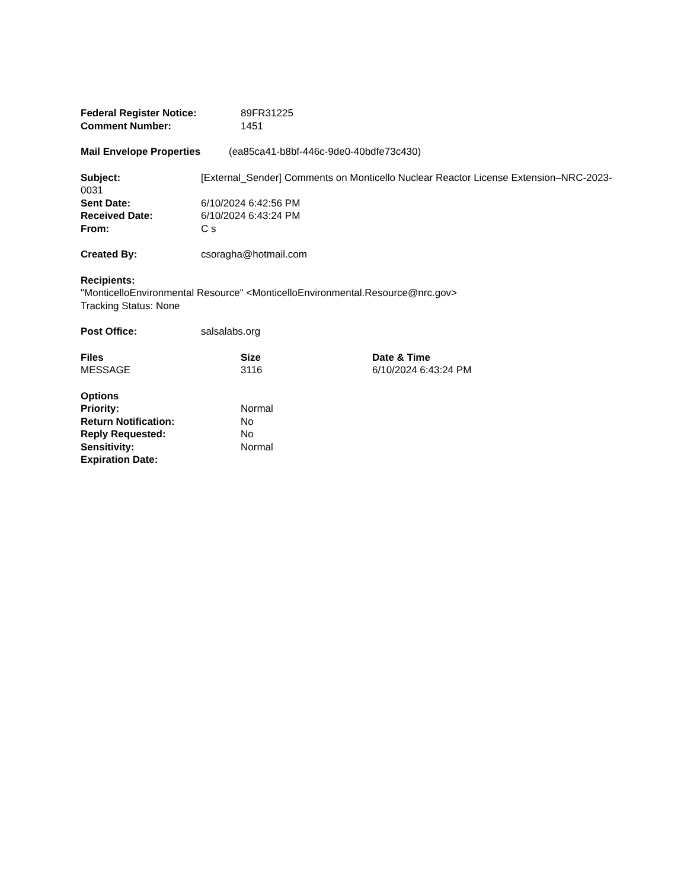Federal Register Notice: 89FR31225
Comment Number: 1451
Mail Envelope Properties (ea85ca41-b8bf-446c-9de0-40bdfe73c430)
Subject: [External_Sender] Comments on Monticello Nuclear Reactor License Extension–NRC-2023-0031
Sent Date: 6/10/2024 6:42:56 PM
Received Date: 6/10/2024 6:43:24 PM
From: C s
Created By: csoragha@hotmail.com
Recipients:
"MonticelloEnvironmental Resource" <MonticelloEnvironmental.Resource@nrc.gov>
Tracking Status: None
Post Office: salsalabs.org
Files Size Date & Time
MESSAGE 3116 6/10/2024 6:43:24 PM
Options
Priority: Normal
Return Notification: No
Reply Requested: No
Sensitivity: Normal
Expiration Date: